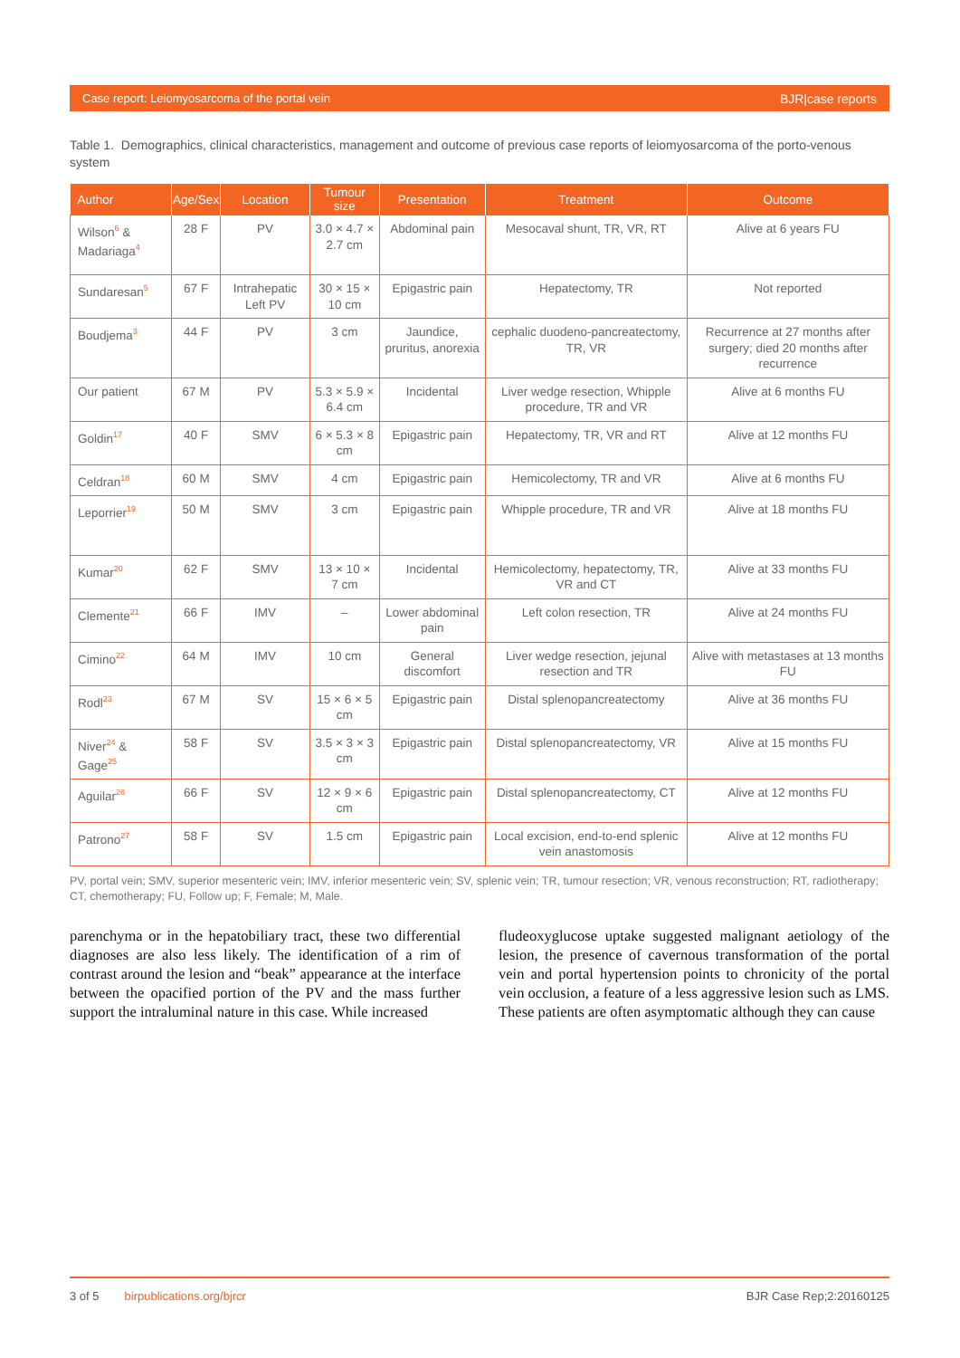Case report: Leiomyosarcoma of the portal vein BJR|case reports
Table 1. Demographics, clinical characteristics, management and outcome of previous case reports of leiomyosarcoma of the porto-venous system
| Author | Age/Sex | Location | Tumour size | Presentation | Treatment | Outcome |
| --- | --- | --- | --- | --- | --- | --- |
| Wilson<sup>6</sup> & Madariaga<sup>4</sup> | 28 F | PV | 3.0 × 4.7 × 2.7 cm | Abdominal pain | Mesocaval shunt, TR, VR, RT | Alive at 6 years FU |
| Sundaresan<sup>5</sup> | 67 F | Intrahepatic Left PV | 30 × 15 × 10 cm | Epigastric pain | Hepatectomy, TR | Not reported |
| Boudjema<sup>3</sup> | 44 F | PV | 3 cm | Jaundice, pruritus, anorexia | cephalic duodeno-pancreatectomy, TR, VR | Recurrence at 27 months after surgery; died 20 months after recurrence |
| Our patient | 67 M | PV | 5.3 × 5.9 × 6.4 cm | Incidental | Liver wedge resection, Whipple procedure, TR and VR | Alive at 6 months FU |
| Goldin<sup>17</sup> | 40 F | SMV | 6 × 5.3 × 8 cm | Epigastric pain | Hepatectomy, TR, VR and RT | Alive at 12 months FU |
| Celdran<sup>18</sup> | 60 M | SMV | 4 cm | Epigastric pain | Hemicolectomy, TR and VR | Alive at 6 months FU |
| Leporrier<sup>19</sup> | 50 M | SMV | 3 cm | Epigastric pain | Whipple procedure, TR and VR | Alive at 18 months FU |
| Kumar<sup>20</sup> | 62 F | SMV | 13 × 10 × 7 cm | Incidental | Hemicolectomy, hepatectomy, TR, VR and CT | Alive at 33 months FU |
| Clemente<sup>21</sup> | 66 F | IMV | – | Lower abdominal pain | Left colon resection, TR | Alive at 24 months FU |
| Cimino<sup>22</sup> | 64 M | IMV | 10 cm | General discomfort | Liver wedge resection, jejunal resection and TR | Alive with metastases at 13 months FU |
| Rodl<sup>23</sup> | 67 M | SV | 15 × 6 × 5 cm | Epigastric pain | Distal splenopancreatectomy | Alive at 36 months FU |
| Niver<sup>24</sup> & Gage<sup>25</sup> | 58 F | SV | 3.5 × 3 × 3 cm | Epigastric pain | Distal splenopancreatectomy, VR | Alive at 15 months FU |
| Aguilar<sup>26</sup> | 66 F | SV | 12 × 9 × 6 cm | Epigastric pain | Distal splenopancreatectomy, CT | Alive at 12 months FU |
| Patrono<sup>27</sup> | 58 F | SV | 1.5 cm | Epigastric pain | Local excision, end-to-end splenic vein anastomosis | Alive at 12 months FU |
PV, portal vein; SMV, superior mesenteric vein; IMV, inferior mesenteric vein; SV, splenic vein; TR, tumour resection; VR, venous reconstruction; RT, radiotherapy; CT, chemotherapy; FU, Follow up; F, Female; M, Male.
parenchyma or in the hepatobiliary tract, these two differential diagnoses are also less likely. The identification of a rim of contrast around the lesion and “beak” appearance at the interface between the opacified portion of the PV and the mass further support the intraluminal nature in this case. While increased
fludeoxyglucose uptake suggested malignant aetiology of the lesion, the presence of cavernous transformation of the portal vein and portal hypertension points to chronicity of the portal vein occlusion, a feature of a less aggressive lesion such as LMS. These patients are often asymptomatic although they can cause
3 of 5 birpublications.org/bjrcr BJR Case Rep;2:20160125